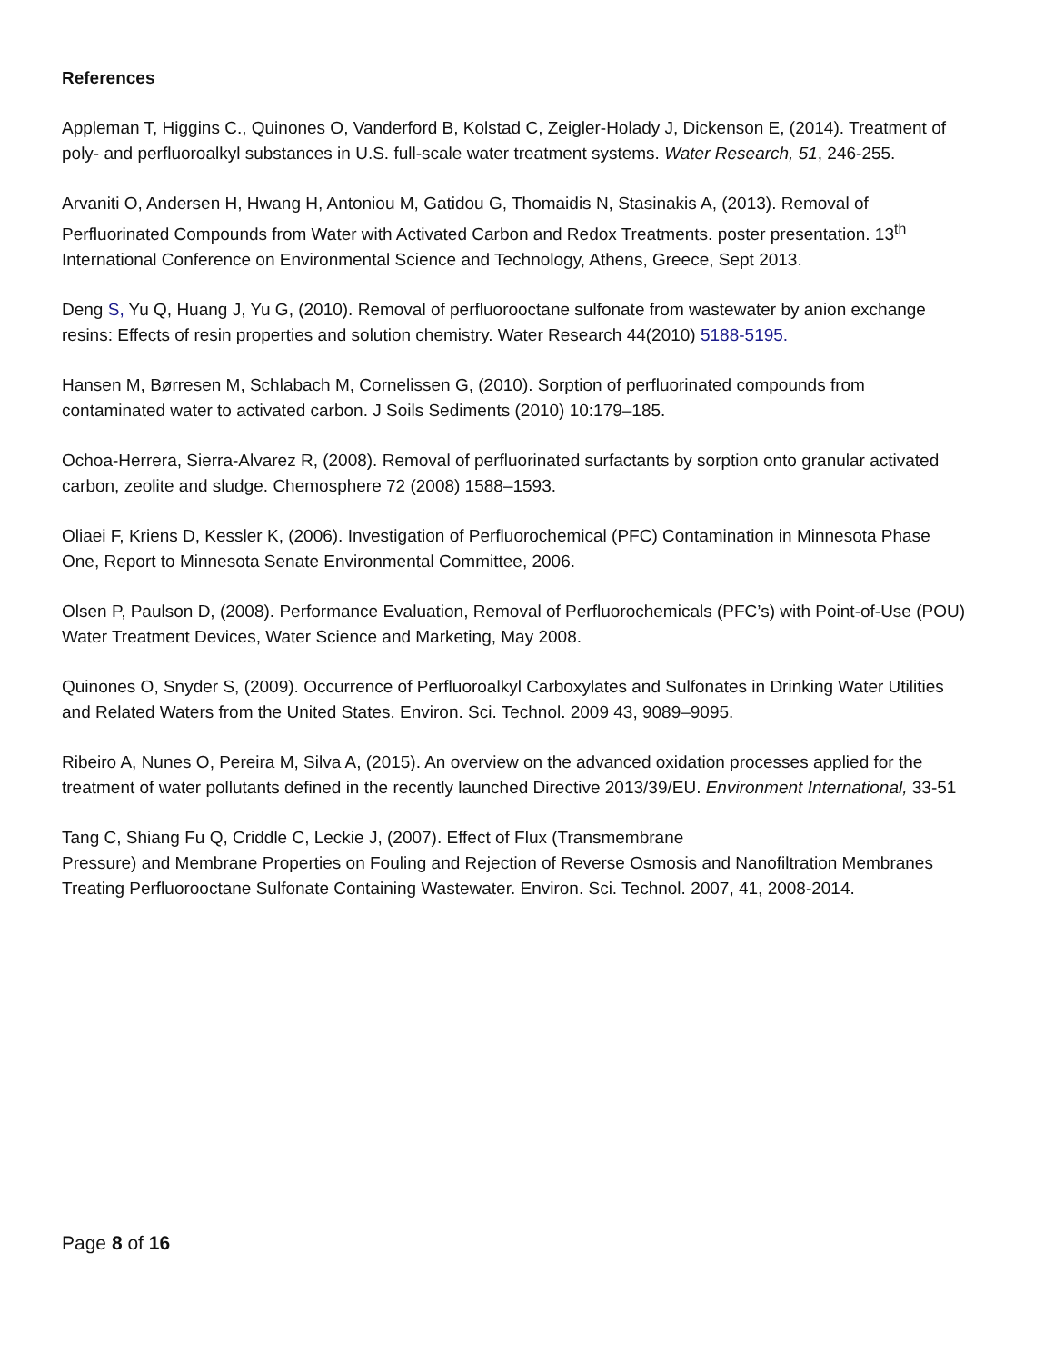References
Appleman T, Higgins C., Quinones O, Vanderford B, Kolstad C, Zeigler-Holady J, Dickenson E, (2014). Treatment of poly- and perfluoroalkyl substances in U.S. full-scale water treatment systems. Water Research, 51, 246-255.
Arvaniti O, Andersen H, Hwang H, Antoniou M, Gatidou G, Thomaidis N, Stasinakis A, (2013). Removal of Perfluorinated Compounds from Water with Activated Carbon and Redox Treatments. poster presentation. 13<sup>th</sup> International Conference on Environmental Science and Technology, Athens, Greece, Sept 2013.
Deng S, Yu Q, Huang J, Yu G, (2010). Removal of perfluorooctane sulfonate from wastewater by anion exchange resins: Effects of resin properties and solution chemistry. Water Research 44(2010) 5188-5195.
Hansen M, Børresen M, Schlabach M, Cornelissen G, (2010). Sorption of perfluorinated compounds from contaminated water to activated carbon. J Soils Sediments (2010) 10:179–185.
Ochoa-Herrera, Sierra-Alvarez R, (2008). Removal of perfluorinated surfactants by sorption onto granular activated carbon, zeolite and sludge. Chemosphere 72 (2008) 1588–1593.
Oliaei F, Kriens D, Kessler K, (2006). Investigation of Perfluorochemical (PFC) Contamination in Minnesota Phase One, Report to Minnesota Senate Environmental Committee, 2006.
Olsen P, Paulson D, (2008). Performance Evaluation, Removal of Perfluorochemicals (PFC’s) with Point-of-Use (POU) Water Treatment Devices, Water Science and Marketing, May 2008.
Quinones O, Snyder S, (2009). Occurrence of Perfluoroalkyl Carboxylates and Sulfonates in Drinking Water Utilities and Related Waters from the United States. Environ. Sci. Technol. 2009 43, 9089–9095.
Ribeiro A, Nunes O, Pereira M, Silva A, (2015). An overview on the advanced oxidation processes applied for the treatment of water pollutants defined in the recently launched Directive 2013/39/EU. Environment International, 33-51
Tang C, Shiang Fu Q, Criddle C, Leckie J, (2007). Effect of Flux (Transmembrane
Pressure) and Membrane Properties on Fouling and Rejection of Reverse Osmosis and Nanofiltration Membranes Treating Perfluorooctane Sulfonate Containing Wastewater. Environ. Sci. Technol. 2007, 41, 2008-2014.
Page 8 of 16